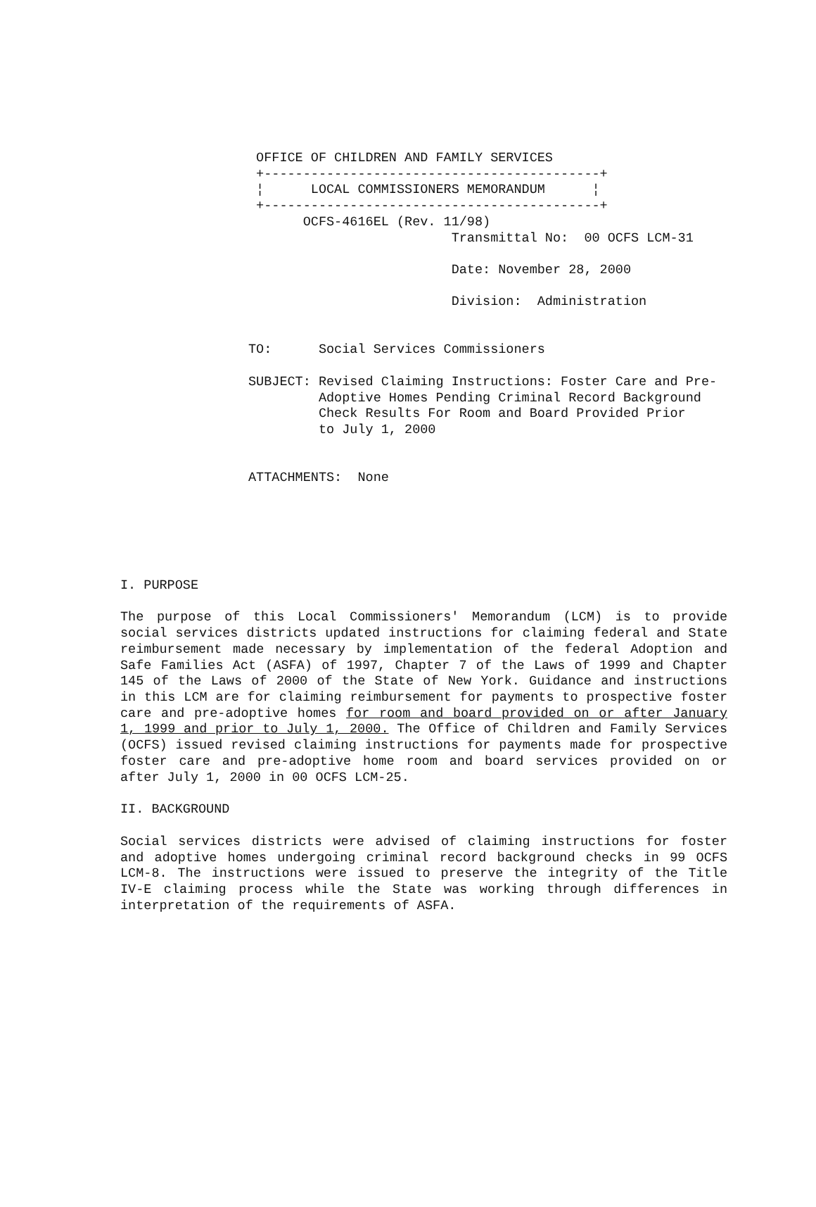OFFICE OF CHILDREN AND FAMILY SERVICES
 +-------------------------------------------+
 ¦      LOCAL COMMISSIONERS MEMORANDUM      ¦
 +-------------------------------------------+
       OCFS-4616EL (Rev. 11/98)
                          Transmittal No:  00 OCFS LCM-31

                          Date: November 28, 2000

                          Division:  Administration


TO:      Social Services Commissioners

SUBJECT: Revised Claiming Instructions: Foster Care and Pre-
         Adoptive Homes Pending Criminal Record Background
         Check Results For Room and Board Provided Prior
         to July 1, 2000


ATTACHMENTS:  None
I. PURPOSE
The purpose of this Local Commissioners' Memorandum (LCM) is to provide social services districts updated instructions for claiming federal and State reimbursement made necessary by implementation of the federal Adoption and Safe Families Act (ASFA) of 1997, Chapter 7 of the Laws of 1999 and Chapter 145 of the Laws of 2000 of the State of New York. Guidance and instructions in this LCM are for claiming reimbursement for payments to prospective foster care and pre-adoptive homes for room and board provided on or after January 1, 1999 and prior to July 1, 2000. The Office of Children and Family Services (OCFS) issued revised claiming instructions for payments made for prospective foster care and pre-adoptive home room and board services provided on or after July 1, 2000 in 00 OCFS LCM-25.
II. BACKGROUND
Social services districts were advised of claiming instructions for foster and adoptive homes undergoing criminal record background checks in 99 OCFS LCM-8. The instructions were issued to preserve the integrity of the Title IV-E claiming process while the State was working through differences in interpretation of the requirements of ASFA.